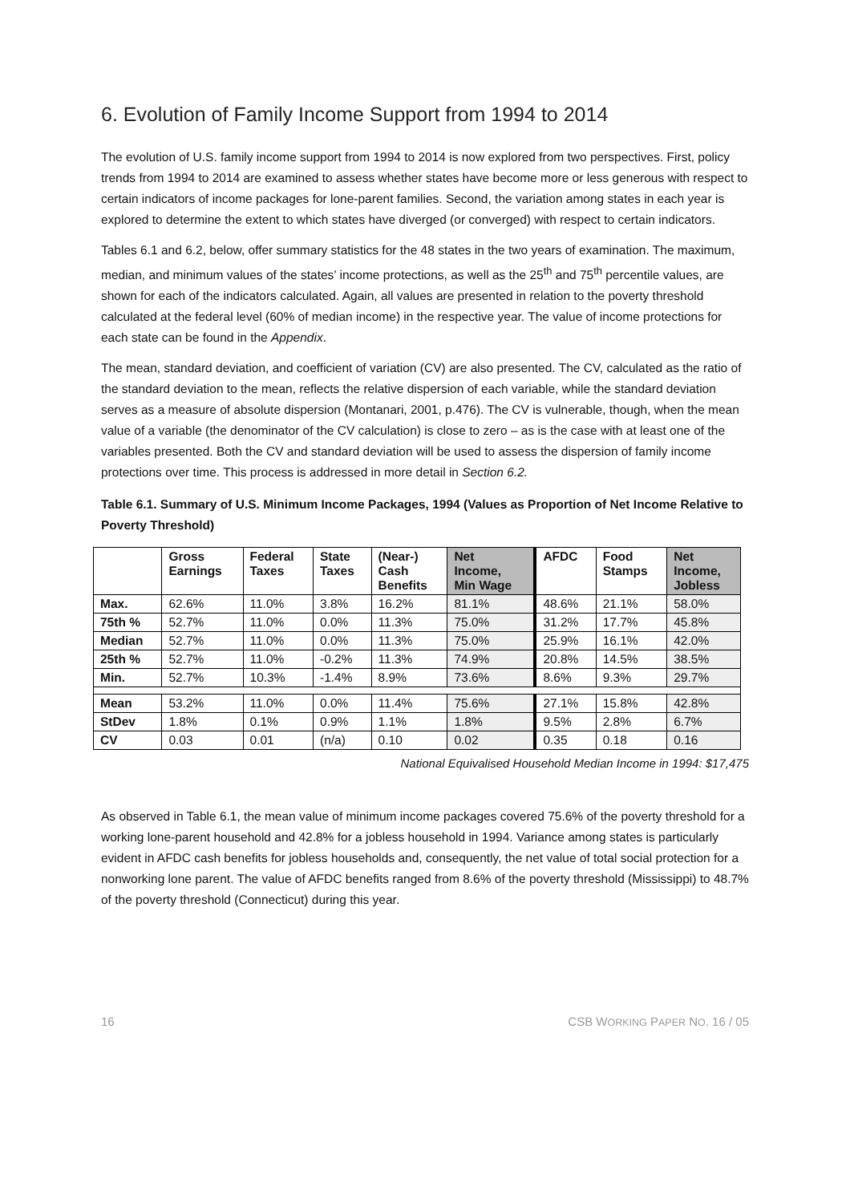6. Evolution of Family Income Support from 1994 to 2014
The evolution of U.S. family income support from 1994 to 2014 is now explored from two perspectives. First, policy trends from 1994 to 2014 are examined to assess whether states have become more or less generous with respect to certain indicators of income packages for lone-parent families. Second, the variation among states in each year is explored to determine the extent to which states have diverged (or converged) with respect to certain indicators.
Tables 6.1 and 6.2, below, offer summary statistics for the 48 states in the two years of examination. The maximum, median, and minimum values of the states’ income protections, as well as the 25<sup>th</sup> and 75<sup>th</sup> percentile values, are shown for each of the indicators calculated. Again, all values are presented in relation to the poverty threshold calculated at the federal level (60% of median income) in the respective year. The value of income protections for each state can be found in the Appendix.
The mean, standard deviation, and coefficient of variation (CV) are also presented. The CV, calculated as the ratio of the standard deviation to the mean, reflects the relative dispersion of each variable, while the standard deviation serves as a measure of absolute dispersion (Montanari, 2001, p.476). The CV is vulnerable, though, when the mean value of a variable (the denominator of the CV calculation) is close to zero – as is the case with at least one of the variables presented. Both the CV and standard deviation will be used to assess the dispersion of family income protections over time. This process is addressed in more detail in Section 6.2.
Table 6.1. Summary of U.S. Minimum Income Packages, 1994 (Values as Proportion of Net Income Relative to Poverty Threshold)
| | Gross Earnings | Federal Taxes | State Taxes | (Near-) Cash Benefits | Net Income, Min Wage | AFDC | Food Stamps | Net Income, Jobless |
| --- | --- | --- | --- | --- | --- | --- | --- | --- |
| Max. | 62.6% | 11.0% | 3.8% | 16.2% | 81.1% | 48.6% | 21.1% | 58.0% |
| 75th % | 52.7% | 11.0% | 0.0% | 11.3% | 75.0% | 31.2% | 17.7% | 45.8% |
| Median | 52.7% | 11.0% | 0.0% | 11.3% | 75.0% | 25.9% | 16.1% | 42.0% |
| 25th % | 52.7% | 11.0% | -0.2% | 11.3% | 74.9% | 20.8% | 14.5% | 38.5% |
| Min. | 52.7% | 10.3% | -1.4% | 8.9% | 73.6% | 8.6% | 9.3% | 29.7% |
| Mean | 53.2% | 11.0% | 0.0% | 11.4% | 75.6% | 27.1% | 15.8% | 42.8% |
| StDev | 1.8% | 0.1% | 0.9% | 1.1% | 1.8% | 9.5% | 2.8% | 6.7% |
| CV | 0.03 | 0.01 | (n/a) | 0.10 | 0.02 | 0.35 | 0.18 | 0.16 |
National Equivalised Household Median Income in 1994: $17,475
As observed in Table 6.1, the mean value of minimum income packages covered 75.6% of the poverty threshold for a working lone-parent household and 42.8% for a jobless household in 1994. Variance among states is particularly evident in AFDC cash benefits for jobless households and, consequently, the net value of total social protection for a nonworking lone parent. The value of AFDC benefits ranged from 8.6% of the poverty threshold (Mississippi) to 48.7% of the poverty threshold (Connecticut) during this year.
16 CSB WORKING PAPER NO. 16 / 05